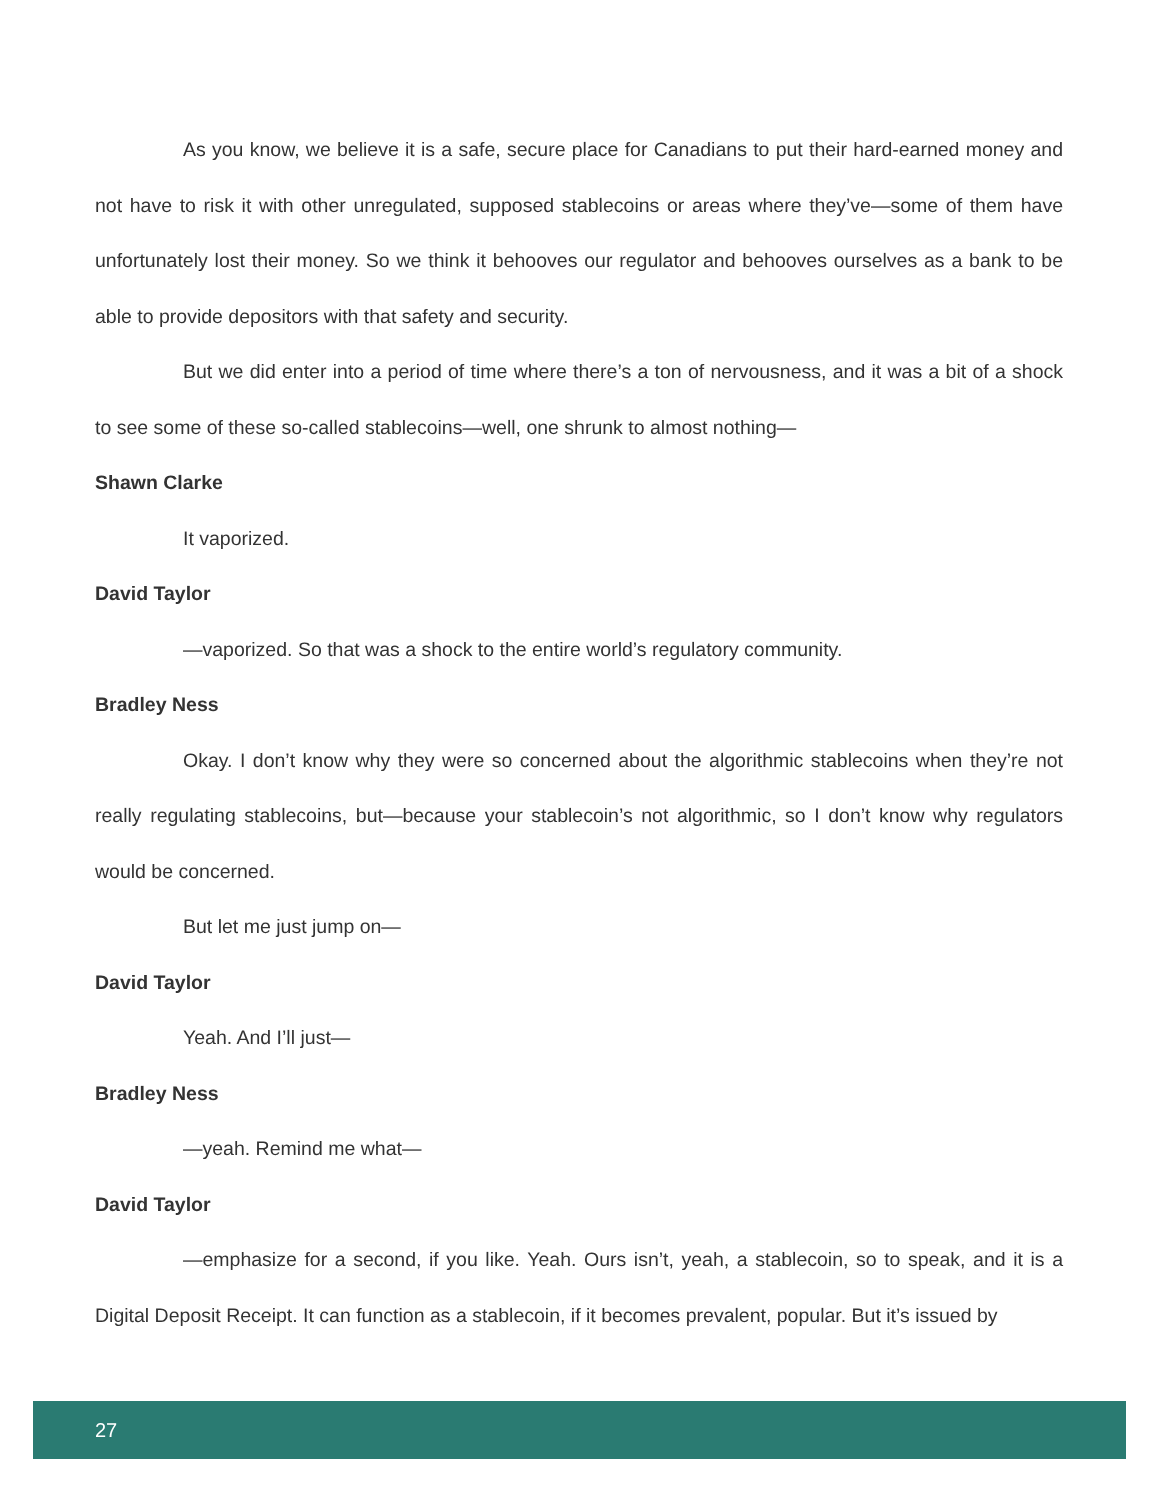As you know, we believe it is a safe, secure place for Canadians to put their hard-earned money and not have to risk it with other unregulated, supposed stablecoins or areas where they’ve—some of them have unfortunately lost their money. So we think it behooves our regulator and behooves ourselves as a bank to be able to provide depositors with that safety and security.
But we did enter into a period of time where there’s a ton of nervousness, and it was a bit of a shock to see some of these so-called stablecoins—well, one shrunk to almost nothing—
Shawn Clarke
It vaporized.
David Taylor
—vaporized. So that was a shock to the entire world’s regulatory community.
Bradley Ness
Okay. I don’t know why they were so concerned about the algorithmic stablecoins when they’re not really regulating stablecoins, but—because your stablecoin’s not algorithmic, so I don’t know why regulators would be concerned.
But let me just jump on—
David Taylor
Yeah. And I’ll just—
Bradley Ness
—yeah. Remind me what—
David Taylor
—emphasize for a second, if you like. Yeah. Ours isn’t, yeah, a stablecoin, so to speak, and it is a Digital Deposit Receipt. It can function as a stablecoin, if it becomes prevalent, popular. But it’s issued by
27